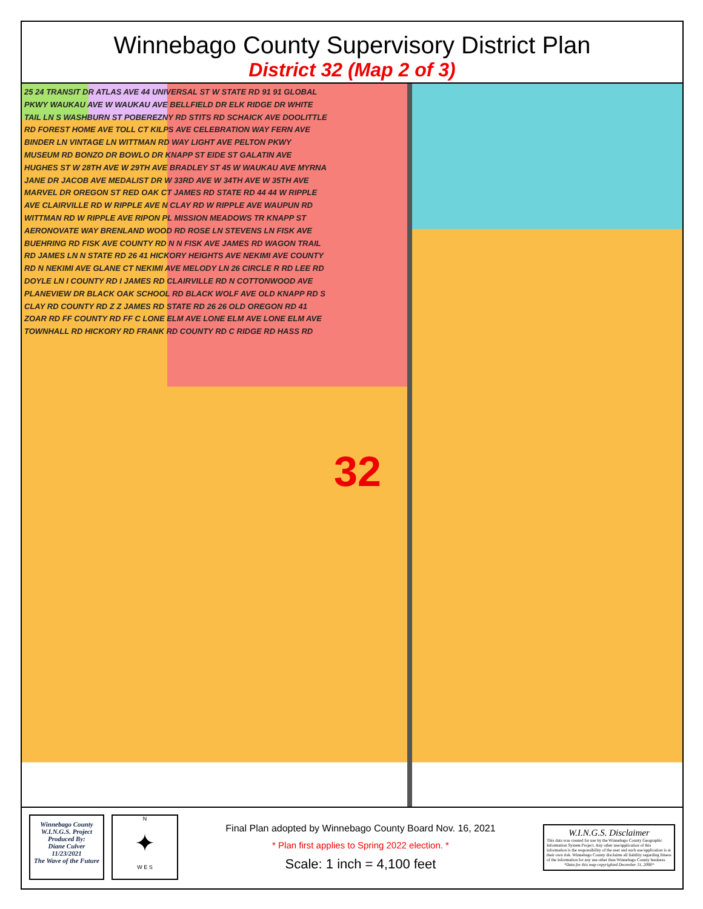Winnebago County Supervisory District Plan
District 32 (Map 2 of 3)
32
25 24 TRANSIT DR ATLAS AVE 44 UNIVERSAL ST W STATE RD 91 91 GLOBAL PKWY WAUKAU AVE W WAUKAU AVE BELLFIELD DR ELK RIDGE DR WHITE TAIL LN S WASHBURN ST POBEREZNY RD STITS RD SCHAICK AVE DOOLITTLE RD FOREST HOME AVE TOLL CT KILPS AVE CELEBRATION WAY FERN AVE BINDER LN VINTAGE LN WITTMAN RD WAY LIGHT AVE PELTON PKWY MUSEUM RD BONZO DR BOWLO DR KNAPP ST EIDE ST GALATIN AVE HUGHES ST W 28TH AVE W 29TH AVE BRADLEY ST 45 W WAUKAU AVE MYRNA JANE DR JACOB AVE MEDALIST DR W 33RD AVE W 34TH AVE W 35TH AVE MARVEL DR OREGON ST RED OAK CT JAMES RD STATE RD 44 44 W RIPPLE AVE CLAIRVILLE RD W RIPPLE AVE N CLAY RD W RIPPLE AVE WAUPUN RD WITTMAN RD W RIPPLE AVE RIPON PL MISSION MEADOWS TR KNAPP ST AERONOVATE WAY BRENLAND WOOD RD ROSE LN STEVENS LN FISK AVE BUEHRING RD FISK AVE COUNTY RD N N FISK AVE JAMES RD WAGON TRAIL RD JAMES LN N STATE RD 26 41 HICKORY HEIGHTS AVE NEKIMI AVE COUNTY RD N NEKIMI AVE GLANE CT NEKIMI AVE MELODY LN 26 CIRCLE R RD LEE RD DOYLE LN I COUNTY RD I JAMES RD CLAIRVILLE RD N COTTONWOOD AVE PLANEVIEW DR BLACK OAK SCHOOL RD BLACK WOLF AVE OLD KNAPP RD S CLAY RD COUNTY RD Z Z JAMES RD STATE RD 26 26 OLD OREGON RD 41 ZOAR RD FF COUNTY RD FF C LONE ELM AVE LONE ELM AVE LONE ELM AVE TOWNHALL RD HICKORY RD FRANK RD COUNTY RD C RIDGE RD HASS RD
Winnebago County
W.I.N.G.S. Project
Produced By:
Diane Culver
11/23/2021
The Wave of the Future
N
✦
W E S
Final Plan adopted by Winnebago County Board Nov. 16, 2021
* Plan first applies to Spring 2022 election. *
Scale: 1 inch = 4,100 feet
W.I.N.G.S. Disclaimer
This data was created for use by the Winnebago County Geographic Information System Project. Any other use/application of this information is the responsibility of the user and such use/application is at their own risk. Winnebago County disclaims all liability regarding fitness of the information for any use other than Winnebago County business.
*Data for this map copyrighted December 31, 2006*